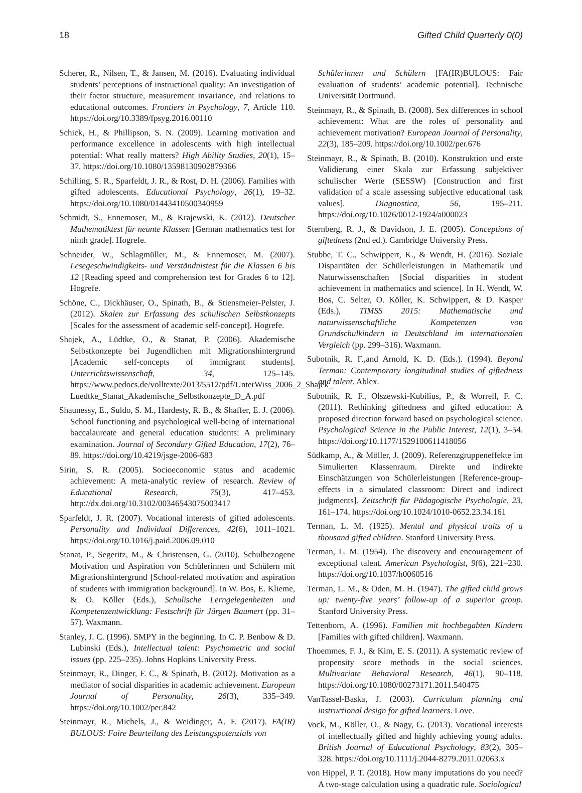18 Gifted Child Quarterly 0(0)
Scherer, R., Nilsen, T., & Jansen, M. (2016). Evaluating individual students’ perceptions of instructional quality: An investigation of their factor structure, measurement invariance, and relations to educational outcomes. Frontiers in Psychology, 7, Article 110. https://doi.org/10.3389/fpsyg.2016.00110
Schick, H., & Phillipson, S. N. (2009). Learning motivation and performance excellence in adolescents with high intellectual potential: What really matters? High Ability Studies, 20(1), 15–37. https://doi.org/10.1080/13598130902879366
Schilling, S. R., Sparfeldt, J. R., & Rost, D. H. (2006). Families with gifted adolescents. Educational Psychology, 26(1), 19–32. https://doi.org/10.1080/01443410500340959
Schmidt, S., Ennemoser, M., & Krajewski, K. (2012). Deutscher Mathematiktest für neunte Klassen [German mathematics test for ninth grade]. Hogrefe.
Schneider, W., Schlagmüller, M., & Ennemoser, M. (2007). Lesegeschwindigkeits- und Verständnistest für die Klassen 6 bis 12 [Reading speed and comprehension test for Grades 6 to 12]. Hogrefe.
Schöne, C., Dickhäuser, O., Spinath, B., & Stiensmeier-Pelster, J. (2012). Skalen zur Erfassung des schulischen Selbstkonzepts [Scales for the assessment of academic self-concept]. Hogrefe.
Shajek, A., Lüdtke, O., & Stanat, P. (2006). Akademische Selbstkonzepte bei Jugendlichen mit Migrationshintergrund [Academic self-concepts of immigrant students]. Unterrichtswissenschaft, 34, 125–145. https://www.pedocs.de/volltexte/2013/5512/pdf/UnterWiss_2006_2_Shajek_ Luedtke_Stanat_Akademische_Selbstkonzepte_D_A.pdf
Shaunessy, E., Suldo, S. M., Hardesty, R. B., & Shaffer, E. J. (2006). School functioning and psychological well-being of international baccalaureate and general education students: A preliminary examination. Journal of Secondary Gifted Education, 17(2), 76–89. https://doi.org/10.4219/jsge-2006-683
Sirin, S. R. (2005). Socioeconomic status and academic achievement: A meta-analytic review of research. Review of Educational Research, 75(3), 417–453. http://dx.doi.org/10.3102/00346543075003417
Sparfeldt, J. R. (2007). Vocational interests of gifted adolescents. Personality and Individual Differences, 42(6), 1011–1021. https://doi.org/10.1016/j.paid.2006.09.010
Stanat, P., Segeritz, M., & Christensen, G. (2010). Schulbezogene Motivation und Aspiration von Schülerinnen und Schülern mit Migrationshintergrund [School-related motivation and aspiration of students with immigration background]. In W. Bos, E. Klieme, & O. Köller (Eds.), Schulische Lerngelegenheiten und Kompetenzentwicklung: Festschrift für Jürgen Baumert (pp. 31–57). Waxmann.
Stanley, J. C. (1996). SMPY in the beginning. In C. P. Benbow & D. Lubinski (Eds.), Intellectual talent: Psychometric and social issues (pp. 225–235). Johns Hopkins University Press.
Steinmayr, R., Dinger, F. C., & Spinath, B. (2012). Motivation as a mediator of social disparities in academic achievement. European Journal of Personality, 26(3), 335–349. https://doi.org/10.1002/per.842
Steinmayr, R., Michels, J., & Weidinger, A. F. (2017). FA(IR) BULOUS: Faire Beurteilung des Leistungspotenzials von
Schülerinnen und Schülern [FA(IR)BULOUS: Fair evaluation of students’ academic potential]. Technische Universität Dortmund.
Steinmayr, R., & Spinath, B. (2008). Sex differences in school achievement: What are the roles of personality and achievement motivation? European Journal of Personality, 22(3), 185–209. https://doi.org/10.1002/per.676
Steinmayr, R., & Spinath, B. (2010). Konstruktion und erste Validierung einer Skala zur Erfassung subjektiver schulischer Werte (SESSW) [Construction and first validation of a scale assessing subjective educational task values]. Diagnostica, 56, 195–211. https://doi.org/10.1026/0012-1924/a000023
Sternberg, R. J., & Davidson, J. E. (2005). Conceptions of giftedness (2nd ed.). Cambridge University Press.
Stubbe, T. C., Schwippert, K., & Wendt, H. (2016). Soziale Disparitäten der Schülerleistungen in Mathematik und Naturwissenschaften [Social disparities in student achievement in mathematics and science]. In H. Wendt, W. Bos, C. Selter, O. Köller, K. Schwippert, & D. Kasper (Eds.), TIMSS 2015: Mathematische und naturwissenschaftliche Kompetenzen von Grundschulkindern in Deutschland im internationalen Vergleich (pp. 299–316). Waxmann.
Subotnik, R. F.,and Arnold, K. D. (Eds.). (1994). Beyond Terman: Contemporary longitudinal studies of giftedness and talent. Ablex.
Subotnik, R. F., Olszewski-Kubilius, P., & Worrell, F. C. (2011). Rethinking giftedness and gifted education: A proposed direction forward based on psychological science. Psychological Science in the Public Interest, 12(1), 3–54. https://doi.org/10.1177/1529100611418056
Südkamp, A., & Möller, J. (2009). Referenzgruppeneffekte im Simulierten Klassenraum. Direkte und indirekte Einschätzungen von Schülerleistungen [Reference-group-effects in a simulated classroom: Direct and indirect judgments]. Zeitschrift für Pädagogische Psychologie, 23, 161–174. https://doi.org/10.1024/1010-0652.23.34.161
Terman, L. M. (1925). Mental and physical traits of a thousand gifted children. Stanford University Press.
Terman, L. M. (1954). The discovery and encouragement of exceptional talent. American Psychologist, 9(6), 221–230. https://doi.org/10.1037/h0060516
Terman, L. M., & Oden, M. H. (1947). The gifted child grows up: twenty-five years’ follow-up of a superior group. Stanford University Press.
Tettenborn, A. (1996). Familien mit hochbegabten Kindern [Families with gifted children]. Waxmann.
Thoemmes, F. J., & Kim, E. S. (2011). A systematic review of propensity score methods in the social sciences. Multivariate Behavioral Research, 46(1), 90–118. https://doi.org/10.1080/00273171.2011.540475
VanTassel-Baska, J. (2003). Curriculum planning and instructional design for gifted learners. Love.
Vock, M., Köller, O., & Nagy, G. (2013). Vocational interests of intellectually gifted and highly achieving young adults. British Journal of Educational Psychology, 83(2), 305–328. https://doi.org/10.1111/j.2044-8279.2011.02063.x
von Hippel, P. T. (2018). How many imputations do you need? A two-stage calculation using a quadratic rule. Sociological